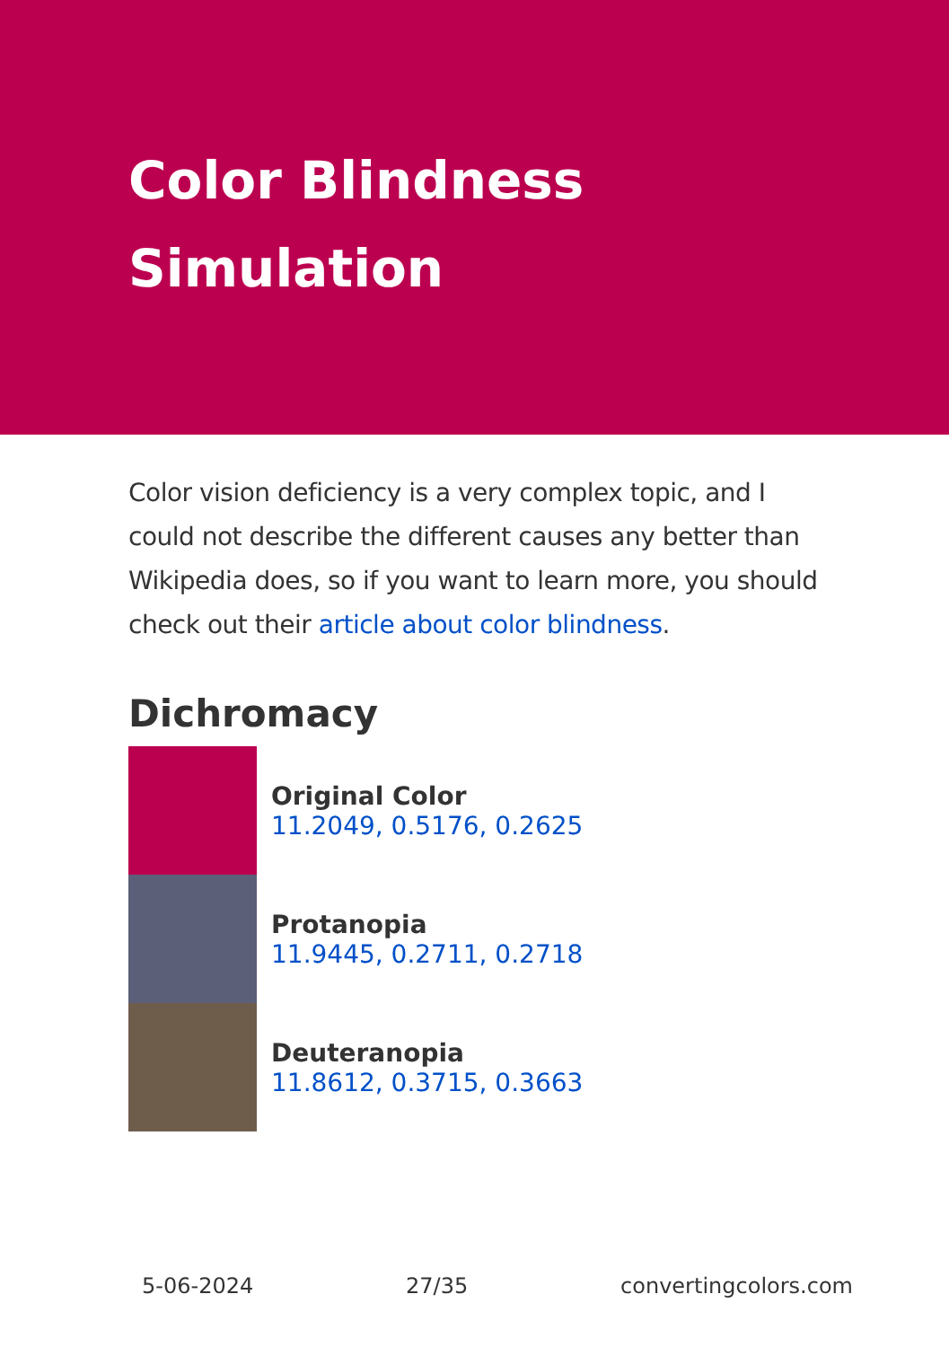Color Blindness Simulation
Color vision deficiency is a very complex topic, and I could not describe the different causes any better than Wikipedia does, so if you want to learn more, you should check out their article about color blindness.
Dichromacy
Original Color
11.2049, 0.5176, 0.2625
Protanopia
11.9445, 0.2711, 0.2718
Deuteranopia
11.8612, 0.3715, 0.3663
5-06-2024 27/35 convertingcolors.com